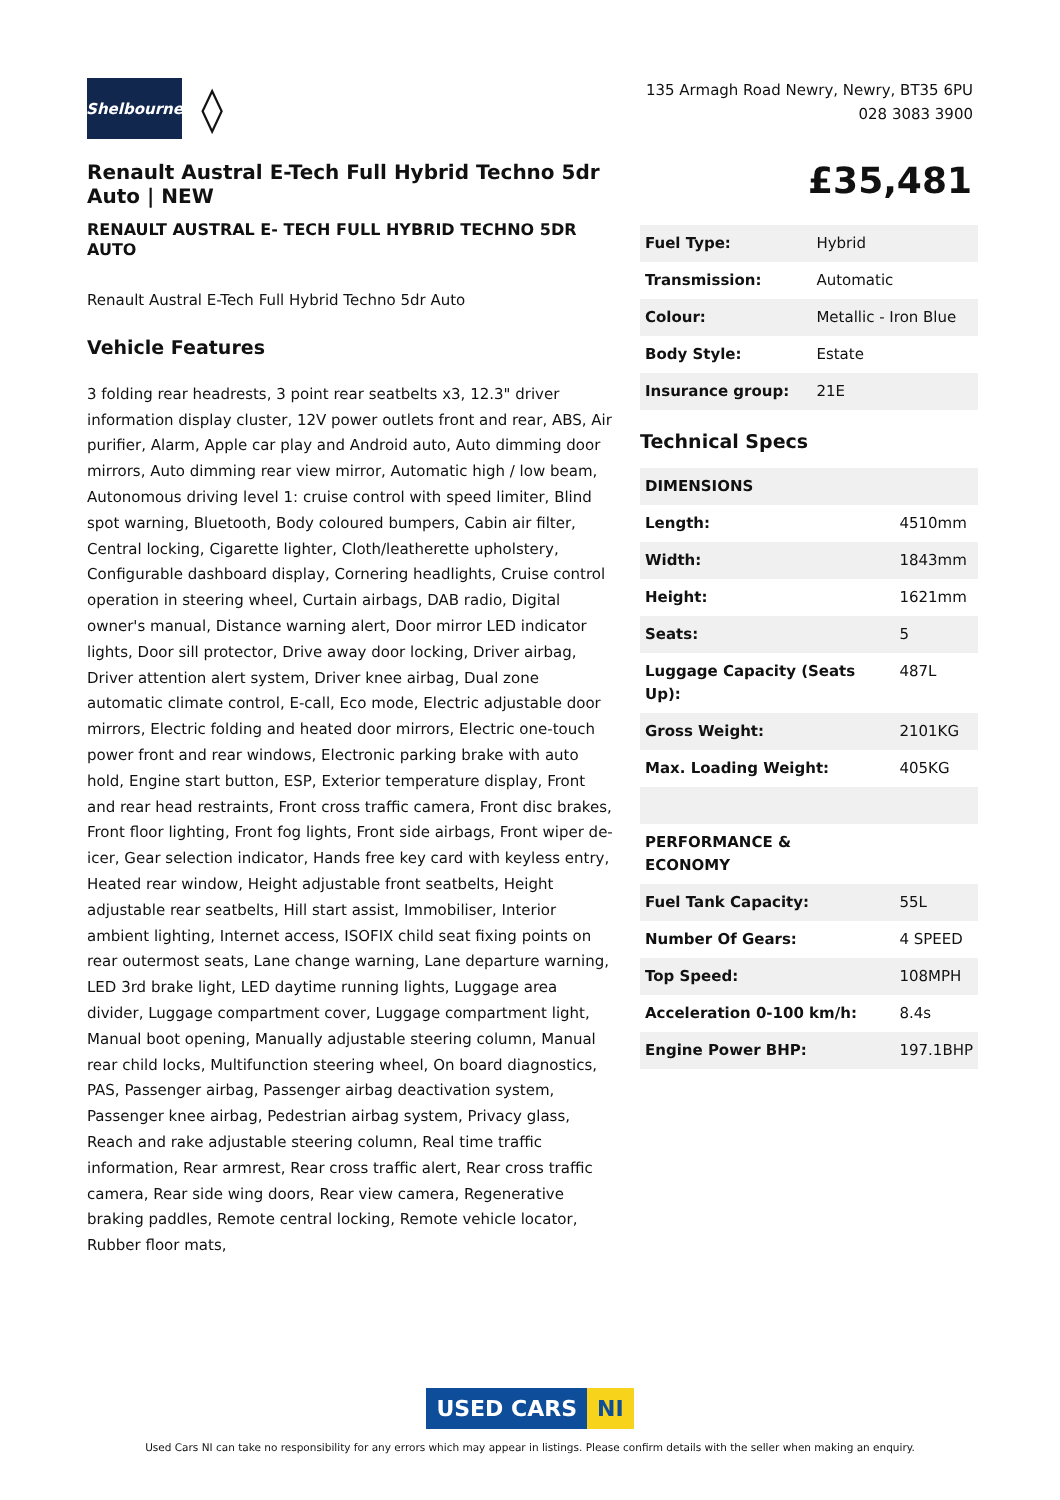Shelbourne
◊
135 Armagh Road Newry, Newry, BT35 6PU
028 3083 3900
Renault Austral E-Tech Full Hybrid Techno 5dr Auto | NEW
RENAULT AUSTRAL E- TECH FULL HYBRID TECHNO 5DR AUTO
Renault Austral E-Tech Full Hybrid Techno 5dr Auto
Vehicle Features
3 folding rear headrests, 3 point rear seatbelts x3, 12.3" driver information display cluster, 12V power outlets front and rear, ABS, Air purifier, Alarm, Apple car play and Android auto, Auto dimming door mirrors, Auto dimming rear view mirror, Automatic high / low beam, Autonomous driving level 1: cruise control with speed limiter, Blind spot warning, Bluetooth, Body coloured bumpers, Cabin air filter, Central locking, Cigarette lighter, Cloth/leatherette upholstery, Configurable dashboard display, Cornering headlights, Cruise control operation in steering wheel, Curtain airbags, DAB radio, Digital owner's manual, Distance warning alert, Door mirror LED indicator lights, Door sill protector, Drive away door locking, Driver airbag, Driver attention alert system, Driver knee airbag, Dual zone automatic climate control, E-call, Eco mode, Electric adjustable door mirrors, Electric folding and heated door mirrors, Electric one-touch power front and rear windows, Electronic parking brake with auto hold, Engine start button, ESP, Exterior temperature display, Front and rear head restraints, Front cross traffic camera, Front disc brakes, Front floor lighting, Front fog lights, Front side airbags, Front wiper de-icer, Gear selection indicator, Hands free key card with keyless entry, Heated rear window, Height adjustable front seatbelts, Height adjustable rear seatbelts, Hill start assist, Immobiliser, Interior ambient lighting, Internet access, ISOFIX child seat fixing points on rear outermost seats, Lane change warning, Lane departure warning, LED 3rd brake light, LED daytime running lights, Luggage area divider, Luggage compartment cover, Luggage compartment light, Manual boot opening, Manually adjustable steering column, Manual rear child locks, Multifunction steering wheel, On board diagnostics, PAS, Passenger airbag, Passenger airbag deactivation system, Passenger knee airbag, Pedestrian airbag system, Privacy glass, Reach and rake adjustable steering column, Real time traffic information, Rear armrest, Rear cross traffic alert, Rear cross traffic camera, Rear side wing doors, Rear view camera, Regenerative braking paddles, Remote central locking, Remote vehicle locator, Rubber floor mats,
£35,481
| Fuel Type: | Hybrid |
| Transmission: | Automatic |
| Colour: | Metallic - Iron Blue |
| Body Style: | Estate |
| Insurance group: | 21E |
Technical Specs
| DIMENSIONS | |
| Length: | 4510mm |
| Width: | 1843mm |
| Height: | 1621mm |
| Seats: | 5 |
| Luggage Capacity (Seats Up): | 487L |
| Gross Weight: | 2101KG |
| Max. Loading Weight: | 405KG |
| PERFORMANCE & ECONOMY | |
| Fuel Tank Capacity: | 55L |
| Number Of Gears: | 4 SPEED |
| Top Speed: | 108MPH |
| Acceleration 0-100 km/h: | 8.4s |
| Engine Power BHP: | 197.1BHP |
USED CARS NI
Used Cars NI can take no responsibility for any errors which may appear in listings. Please confirm details with the seller when making an enquiry.